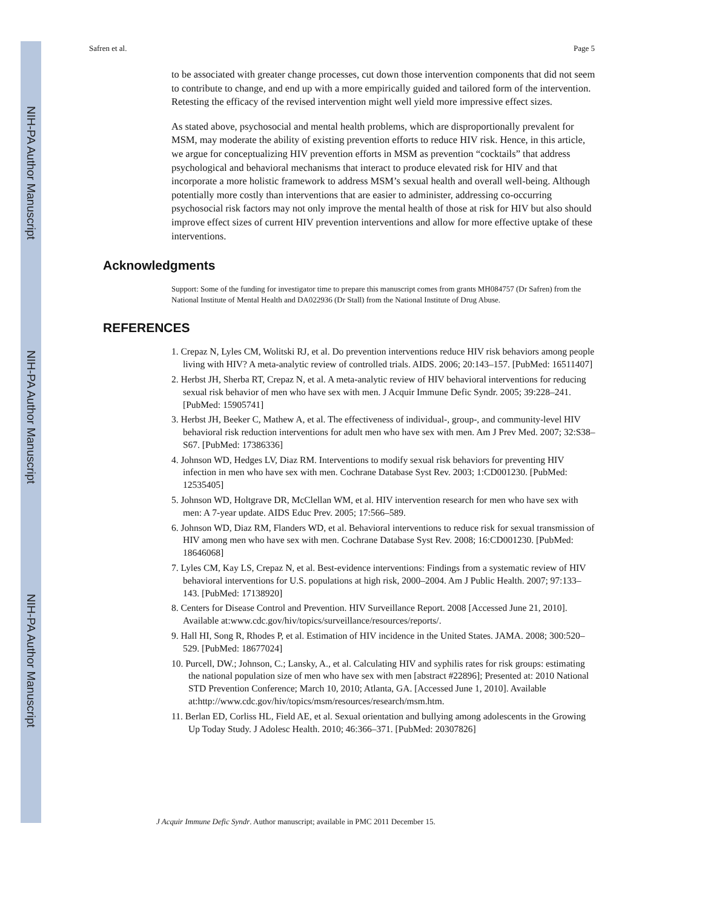NIH-PA Author Manuscript
NIH-PA Author Manuscript
NIH-PA Author Manuscript
Safren et al. Page 5
to be associated with greater change processes, cut down those intervention components that did not seem to contribute to change, and end up with a more empirically guided and tailored form of the intervention. Retesting the efficacy of the revised intervention might well yield more impressive effect sizes.
As stated above, psychosocial and mental health problems, which are disproportionally prevalent for MSM, may moderate the ability of existing prevention efforts to reduce HIV risk. Hence, in this article, we argue for conceptualizing HIV prevention efforts in MSM as prevention “cocktails” that address psychological and behavioral mechanisms that interact to produce elevated risk for HIV and that incorporate a more holistic framework to address MSM’s sexual health and overall well-being. Although potentially more costly than interventions that are easier to administer, addressing co-occurring psychosocial risk factors may not only improve the mental health of those at risk for HIV but also should improve effect sizes of current HIV prevention interventions and allow for more effective uptake of these interventions.
Acknowledgments
Support: Some of the funding for investigator time to prepare this manuscript comes from grants MH084757 (Dr Safren) from the National Institute of Mental Health and DA022936 (Dr Stall) from the National Institute of Drug Abuse.
REFERENCES
1. Crepaz N, Lyles CM, Wolitski RJ, et al. Do prevention interventions reduce HIV risk behaviors among people living with HIV? A meta-analytic review of controlled trials. AIDS. 2006; 20:143–157. [PubMed: 16511407]
2. Herbst JH, Sherba RT, Crepaz N, et al. A meta-analytic review of HIV behavioral interventions for reducing sexual risk behavior of men who have sex with men. J Acquir Immune Defic Syndr. 2005; 39:228–241. [PubMed: 15905741]
3. Herbst JH, Beeker C, Mathew A, et al. The effectiveness of individual-, group-, and community-level HIV behavioral risk reduction interventions for adult men who have sex with men. Am J Prev Med. 2007; 32:S38–S67. [PubMed: 17386336]
4. Johnson WD, Hedges LV, Diaz RM. Interventions to modify sexual risk behaviors for preventing HIV infection in men who have sex with men. Cochrane Database Syst Rev. 2003; 1:CD001230. [PubMed: 12535405]
5. Johnson WD, Holtgrave DR, McClellan WM, et al. HIV intervention research for men who have sex with men: A 7-year update. AIDS Educ Prev. 2005; 17:566–589.
6. Johnson WD, Diaz RM, Flanders WD, et al. Behavioral interventions to reduce risk for sexual transmission of HIV among men who have sex with men. Cochrane Database Syst Rev. 2008; 16:CD001230. [PubMed: 18646068]
7. Lyles CM, Kay LS, Crepaz N, et al. Best-evidence interventions: Findings from a systematic review of HIV behavioral interventions for U.S. populations at high risk, 2000–2004. Am J Public Health. 2007; 97:133–143. [PubMed: 17138920]
8. Centers for Disease Control and Prevention. HIV Surveillance Report. 2008 [Accessed June 21, 2010]. Available at:www.cdc.gov/hiv/topics/surveillance/resources/reports/.
9. Hall HI, Song R, Rhodes P, et al. Estimation of HIV incidence in the United States. JAMA. 2008; 300:520–529. [PubMed: 18677024]
10. Purcell, DW.; Johnson, C.; Lansky, A., et al. Calculating HIV and syphilis rates for risk groups: estimating the national population size of men who have sex with men [abstract #22896]; Presented at: 2010 National STD Prevention Conference; March 10, 2010; Atlanta, GA. [Accessed June 1, 2010]. Available at:http://www.cdc.gov/hiv/topics/msm/resources/research/msm.htm.
11. Berlan ED, Corliss HL, Field AE, et al. Sexual orientation and bullying among adolescents in the Growing Up Today Study. J Adolesc Health. 2010; 46:366–371. [PubMed: 20307826]
J Acquir Immune Defic Syndr. Author manuscript; available in PMC 2011 December 15.